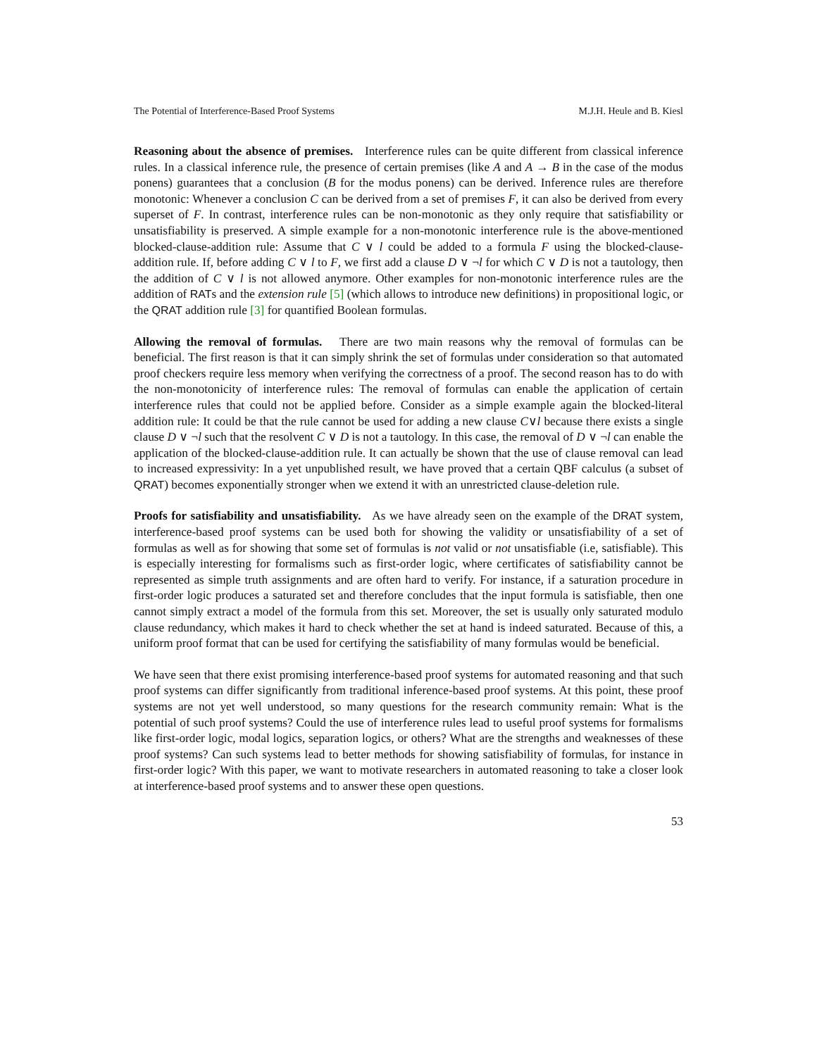The Potential of Interference-Based Proof Systems M.J.H. Heule and B. Kiesl
Reasoning about the absence of premises. Interference rules can be quite different from classical inference rules. In a classical inference rule, the presence of certain premises (like A and A → B in the case of the modus ponens) guarantees that a conclusion (B for the modus ponens) can be derived. Inference rules are therefore monotonic: Whenever a conclusion C can be derived from a set of premises F, it can also be derived from every superset of F. In contrast, interference rules can be non-monotonic as they only require that satisfiability or unsatisfiability is preserved. A simple example for a non-monotonic interference rule is the above-mentioned blocked-clause-addition rule: Assume that C ∨ l could be added to a formula F using the blocked-clause-addition rule. If, before adding C ∨ l to F, we first add a clause D ∨ ¬l for which C ∨ D is not a tautology, then the addition of C ∨ l is not allowed anymore. Other examples for non-monotonic interference rules are the addition of RATs and the extension rule [5] (which allows to introduce new definitions) in propositional logic, or the QRAT addition rule [3] for quantified Boolean formulas.
Allowing the removal of formulas. There are two main reasons why the removal of formulas can be beneficial. The first reason is that it can simply shrink the set of formulas under consideration so that automated proof checkers require less memory when verifying the correctness of a proof. The second reason has to do with the non-monotonicity of interference rules: The removal of formulas can enable the application of certain interference rules that could not be applied before. Consider as a simple example again the blocked-literal addition rule: It could be that the rule cannot be used for adding a new clause C∨l because there exists a single clause D ∨ ¬l such that the resolvent C ∨ D is not a tautology. In this case, the removal of D ∨ ¬l can enable the application of the blocked-clause-addition rule. It can actually be shown that the use of clause removal can lead to increased expressivity: In a yet unpublished result, we have proved that a certain QBF calculus (a subset of QRAT) becomes exponentially stronger when we extend it with an unrestricted clause-deletion rule.
Proofs for satisfiability and unsatisfiability. As we have already seen on the example of the DRAT system, interference-based proof systems can be used both for showing the validity or unsatisfiability of a set of formulas as well as for showing that some set of formulas is not valid or not unsatisfiable (i.e, satisfiable). This is especially interesting for formalisms such as first-order logic, where certificates of satisfiability cannot be represented as simple truth assignments and are often hard to verify. For instance, if a saturation procedure in first-order logic produces a saturated set and therefore concludes that the input formula is satisfiable, then one cannot simply extract a model of the formula from this set. Moreover, the set is usually only saturated modulo clause redundancy, which makes it hard to check whether the set at hand is indeed saturated. Because of this, a uniform proof format that can be used for certifying the satisfiability of many formulas would be beneficial.
We have seen that there exist promising interference-based proof systems for automated reasoning and that such proof systems can differ significantly from traditional inference-based proof systems. At this point, these proof systems are not yet well understood, so many questions for the research community remain: What is the potential of such proof systems? Could the use of interference rules lead to useful proof systems for formalisms like first-order logic, modal logics, separation logics, or others? What are the strengths and weaknesses of these proof systems? Can such systems lead to better methods for showing satisfiability of formulas, for instance in first-order logic? With this paper, we want to motivate researchers in automated reasoning to take a closer look at interference-based proof systems and to answer these open questions.
53